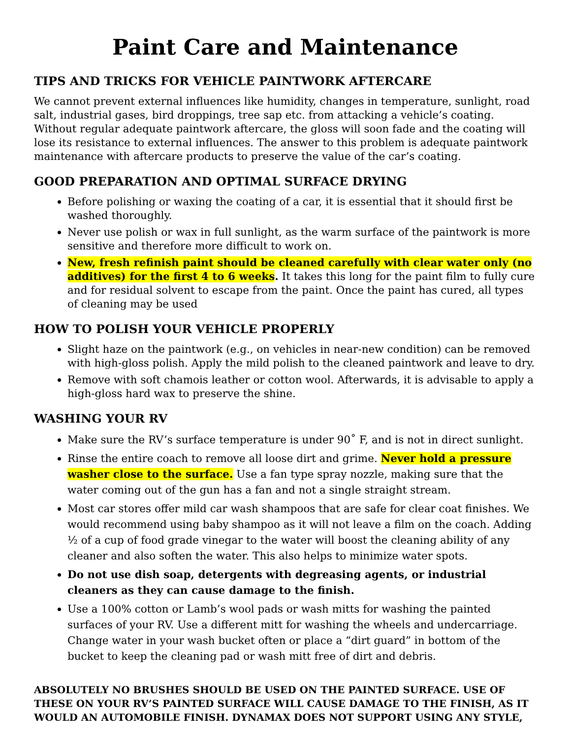Paint Care and Maintenance
TIPS AND TRICKS FOR VEHICLE PAINTWORK AFTERCARE
We cannot prevent external influences like humidity, changes in temperature, sunlight, road salt, industrial gases, bird droppings, tree sap etc. from attacking a vehicle’s coating. Without regular adequate paintwork aftercare, the gloss will soon fade and the coating will lose its resistance to external influences. The answer to this problem is adequate paintwork maintenance with aftercare products to preserve the value of the car’s coating.
GOOD PREPARATION AND OPTIMAL SURFACE DRYING
Before polishing or waxing the coating of a car, it is essential that it should first be washed thoroughly.
Never use polish or wax in full sunlight, as the warm surface of the paintwork is more sensitive and therefore more difficult to work on.
New, fresh refinish paint should be cleaned carefully with clear water only (no additives) for the first 4 to 6 weeks. It takes this long for the paint film to fully cure and for residual solvent to escape from the paint. Once the paint has cured, all types of cleaning may be used
HOW TO POLISH YOUR VEHICLE PROPERLY
Slight haze on the paintwork (e.g., on vehicles in near-new condition) can be removed with high-gloss polish. Apply the mild polish to the cleaned paintwork and leave to dry.
Remove with soft chamois leather or cotton wool. Afterwards, it is advisable to apply a high-gloss hard wax to preserve the shine.
WASHING YOUR RV
Make sure the RV’s surface temperature is under 90˚ F, and is not in direct sunlight.
Rinse the entire coach to remove all loose dirt and grime. Never hold a pressure washer close to the surface. Use a fan type spray nozzle, making sure that the water coming out of the gun has a fan and not a single straight stream.
Most car stores offer mild car wash shampoos that are safe for clear coat finishes. We would recommend using baby shampoo as it will not leave a film on the coach. Adding ½ of a cup of food grade vinegar to the water will boost the cleaning ability of any cleaner and also soften the water. This also helps to minimize water spots.
Do not use dish soap, detergents with degreasing agents, or industrial cleaners as they can cause damage to the finish.
Use a 100% cotton or Lamb’s wool pads or wash mitts for washing the painted surfaces of your RV. Use a different mitt for washing the wheels and undercarriage. Change water in your wash bucket often or place a “dirt guard” in bottom of the bucket to keep the cleaning pad or wash mitt free of dirt and debris.
ABSOLUTELY NO BRUSHES SHOULD BE USED ON THE PAINTED SURFACE. USE OF THESE ON YOUR RV’S PAINTED SURFACE WILL CAUSE DAMAGE TO THE FINISH, AS IT WOULD AN AUTOMOBILE FINISH. DYNAMAX DOES NOT SUPPORT USING ANY STYLE,